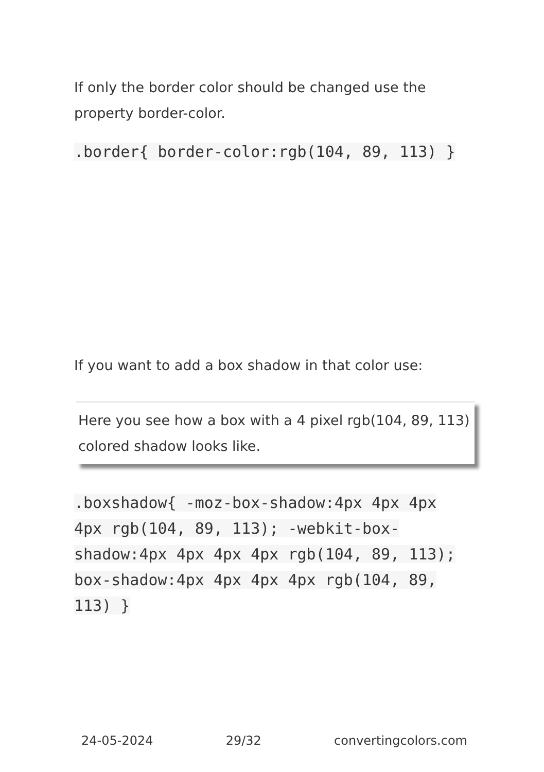If only the border color should be changed use the property border-color.
.border{ border-color:rgb(104, 89, 113) }
If you want to add a box shadow in that color use:
Here you see how a box with a 4 pixel rgb(104, 89, 113) colored shadow looks like.
.boxshadow{ -moz-box-shadow:4px 4px 4px 4px rgb(104, 89, 113); -webkit-box-shadow:4px 4px 4px 4px rgb(104, 89, 113); box-shadow:4px 4px 4px 4px rgb(104, 89, 113) }
24-05-2024 29/32 convertingcolors.com